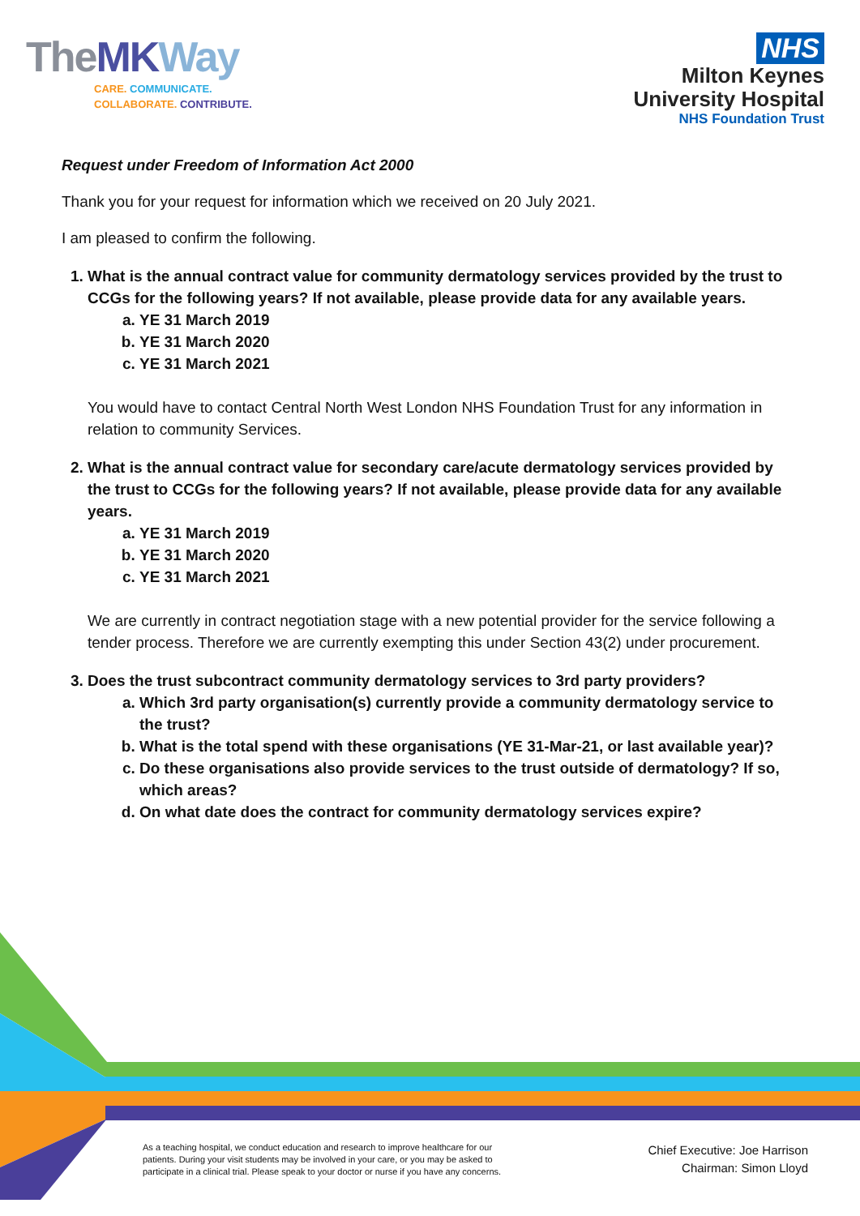TheMK Way
CARE. COMMUNICATE.
COLLABORATE. CONTRIBUTE.
NHS
Milton Keynes
University Hospital
NHS Foundation Trust
Request under Freedom of Information Act 2000
Thank you for your request for information which we received on 20 July 2021.
I am pleased to confirm the following.
1. What is the annual contract value for community dermatology services provided by the trust to CCGs for the following years? If not available, please provide data for any available years.
a. YE 31 March 2019
b. YE 31 March 2020
c. YE 31 March 2021
You would have to contact Central North West London NHS Foundation Trust for any information in relation to community Services.
2. What is the annual contract value for secondary care/acute dermatology services provided by the trust to CCGs for the following years? If not available, please provide data for any available years.
a. YE 31 March 2019
b. YE 31 March 2020
c. YE 31 March 2021
We are currently in contract negotiation stage with a new potential provider for the service following a tender process. Therefore we are currently exempting this under Section 43(2) under procurement.
3. Does the trust subcontract community dermatology services to 3rd party providers?
a. Which 3rd party organisation(s) currently provide a community dermatology service to the trust?
b. What is the total spend with these organisations (YE 31-Mar-21, or last available year)?
c. Do these organisations also provide services to the trust outside of dermatology? If so, which areas?
d. On what date does the contract for community dermatology services expire?
As a teaching hospital, we conduct education and research to improve healthcare for our patients. During your visit students may be involved in your care, or you may be asked to participate in a clinical trial. Please speak to your doctor or nurse if you have any concerns.
Chief Executive: Joe Harrison
Chairman: Simon Lloyd